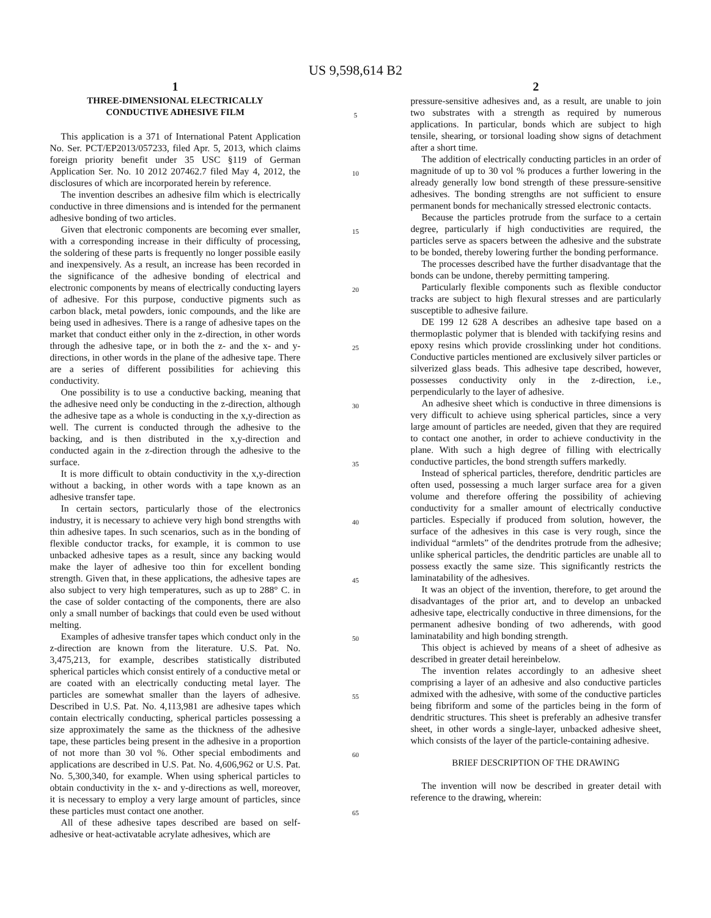US 9,598,614 B2
1
THREE-DIMENSIONAL ELECTRICALLY
CONDUCTIVE ADHESIVE FILM
This application is a 371 of International Patent Application No. Ser. PCT/EP2013/057233, filed Apr. 5, 2013, which claims foreign priority benefit under 35 USC §119 of German Application Ser. No. 10 2012 207462.7 filed May 4, 2012, the disclosures of which are incorporated herein by reference.
The invention describes an adhesive film which is electrically conductive in three dimensions and is intended for the permanent adhesive bonding of two articles.
Given that electronic components are becoming ever smaller, with a corresponding increase in their difficulty of processing, the soldering of these parts is frequently no longer possible easily and inexpensively. As a result, an increase has been recorded in the significance of the adhesive bonding of electrical and electronic components by means of electrically conducting layers of adhesive. For this purpose, conductive pigments such as carbon black, metal powders, ionic compounds, and the like are being used in adhesives. There is a range of adhesive tapes on the market that conduct either only in the z-direction, in other words through the adhesive tape, or in both the z- and the x- and y-directions, in other words in the plane of the adhesive tape. There are a series of different possibilities for achieving this conductivity.
One possibility is to use a conductive backing, meaning that the adhesive need only be conducting in the z-direction, although the adhesive tape as a whole is conducting in the x,y-direction as well. The current is conducted through the adhesive to the backing, and is then distributed in the x,y-direction and conducted again in the z-direction through the adhesive to the surface.
It is more difficult to obtain conductivity in the x,y-direction without a backing, in other words with a tape known as an adhesive transfer tape.
In certain sectors, particularly those of the electronics industry, it is necessary to achieve very high bond strengths with thin adhesive tapes. In such scenarios, such as in the bonding of flexible conductor tracks, for example, it is common to use unbacked adhesive tapes as a result, since any backing would make the layer of adhesive too thin for excellent bonding strength. Given that, in these applications, the adhesive tapes are also subject to very high temperatures, such as up to 288° C. in the case of solder contacting of the components, there are also only a small number of backings that could even be used without melting.
Examples of adhesive transfer tapes which conduct only in the z-direction are known from the literature. U.S. Pat. No. 3,475,213, for example, describes statistically distributed spherical particles which consist entirely of a conductive metal or are coated with an electrically conducting metal layer. The particles are somewhat smaller than the layers of adhesive. Described in U.S. Pat. No. 4,113,981 are adhesive tapes which contain electrically conducting, spherical particles possessing a size approximately the same as the thickness of the adhesive tape, these particles being present in the adhesive in a proportion of not more than 30 vol %. Other special embodiments and applications are described in U.S. Pat. No. 4,606,962 or U.S. Pat. No. 5,300,340, for example. When using spherical particles to obtain conductivity in the x- and y-directions as well, moreover, it is necessary to employ a very large amount of particles, since these particles must contact one another.
All of these adhesive tapes described are based on self-adhesive or heat-activatable acrylate adhesives, which are
5
10
15
20
25
30
35
40
45
50
55
60
65
2
pressure-sensitive adhesives and, as a result, are unable to join two substrates with a strength as required by numerous applications. In particular, bonds which are subject to high tensile, shearing, or torsional loading show signs of detachment after a short time.
The addition of electrically conducting particles in an order of magnitude of up to 30 vol % produces a further lowering in the already generally low bond strength of these pressure-sensitive adhesives. The bonding strengths are not sufficient to ensure permanent bonds for mechanically stressed electronic contacts.
Because the particles protrude from the surface to a certain degree, particularly if high conductivities are required, the particles serve as spacers between the adhesive and the substrate to be bonded, thereby lowering further the bonding performance.
The processes described have the further disadvantage that the bonds can be undone, thereby permitting tampering.
Particularly flexible components such as flexible conductor tracks are subject to high flexural stresses and are particularly susceptible to adhesive failure.
DE 199 12 628 A describes an adhesive tape based on a thermoplastic polymer that is blended with tackifying resins and epoxy resins which provide crosslinking under hot conditions. Conductive particles mentioned are exclusively silver particles or silverized glass beads. This adhesive tape described, however, possesses conductivity only in the z-direction, i.e., perpendicularly to the layer of adhesive.
An adhesive sheet which is conductive in three dimensions is very difficult to achieve using spherical particles, since a very large amount of particles are needed, given that they are required to contact one another, in order to achieve conductivity in the plane. With such a high degree of filling with electrically conductive particles, the bond strength suffers markedly.
Instead of spherical particles, therefore, dendritic particles are often used, possessing a much larger surface area for a given volume and therefore offering the possibility of achieving conductivity for a smaller amount of electrically conductive particles. Especially if produced from solution, however, the surface of the adhesives in this case is very rough, since the individual “armlets” of the dendrites protrude from the adhesive; unlike spherical particles, the dendritic particles are unable all to possess exactly the same size. This significantly restricts the laminatability of the adhesives.
It was an object of the invention, therefore, to get around the disadvantages of the prior art, and to develop an unbacked adhesive tape, electrically conductive in three dimensions, for the permanent adhesive bonding of two adherends, with good laminatability and high bonding strength.
This object is achieved by means of a sheet of adhesive as described in greater detail hereinbelow.
The invention relates accordingly to an adhesive sheet comprising a layer of an adhesive and also conductive particles admixed with the adhesive, with some of the conductive particles being fibriform and some of the particles being in the form of dendritic structures. This sheet is preferably an adhesive transfer sheet, in other words a single-layer, unbacked adhesive sheet, which consists of the layer of the particle-containing adhesive.
BRIEF DESCRIPTION OF THE DRAWING
The invention will now be described in greater detail with reference to the drawing, wherein: